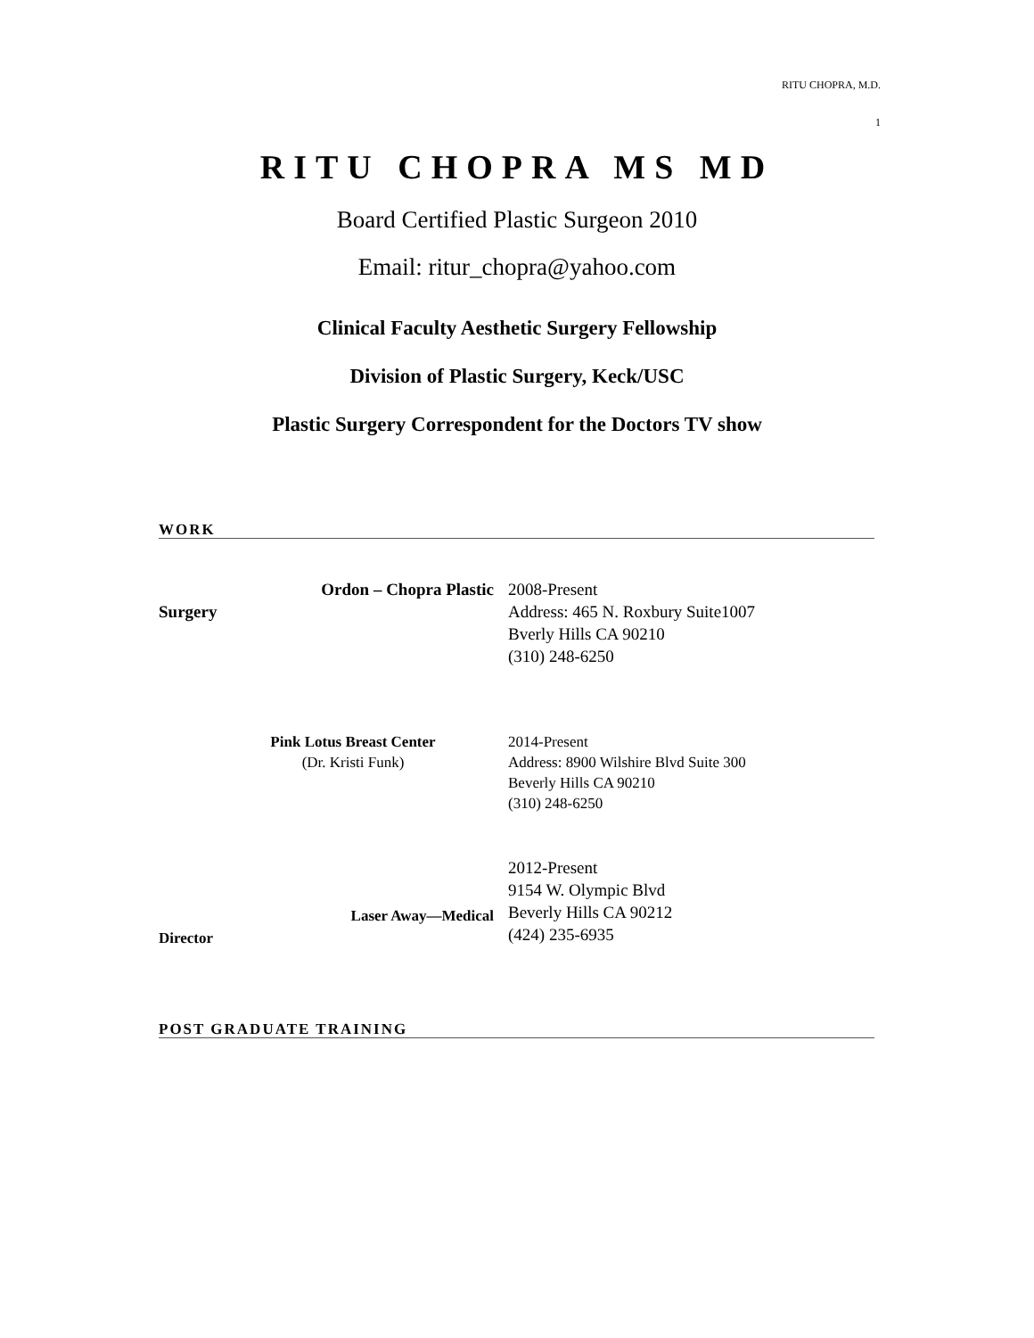RITU CHOPRA, M.D.
1
RITU CHOPRA MS MD
Board Certified Plastic Surgeon 2010
Email: ritur_chopra@yahoo.com
Clinical Faculty Aesthetic Surgery Fellowship
Division of Plastic Surgery, Keck/USC
Plastic Surgery Correspondent for the Doctors TV show
WORK
Ordon – Chopra Plastic
Surgery
2008-Present
Address: 465 N. Roxbury Suite1007
Bverly Hills CA 90210
(310) 248-6250
Pink Lotus Breast Center
(Dr. Kristi Funk)
2014-Present
Address: 8900 Wilshire Blvd Suite 300
Beverly Hills CA 90210
(310) 248-6250
Laser Away—Medical
Director
2012-Present
9154 W. Olympic Blvd
Beverly Hills CA 90212
(424) 235-6935
POST GRADUATE TRAINING